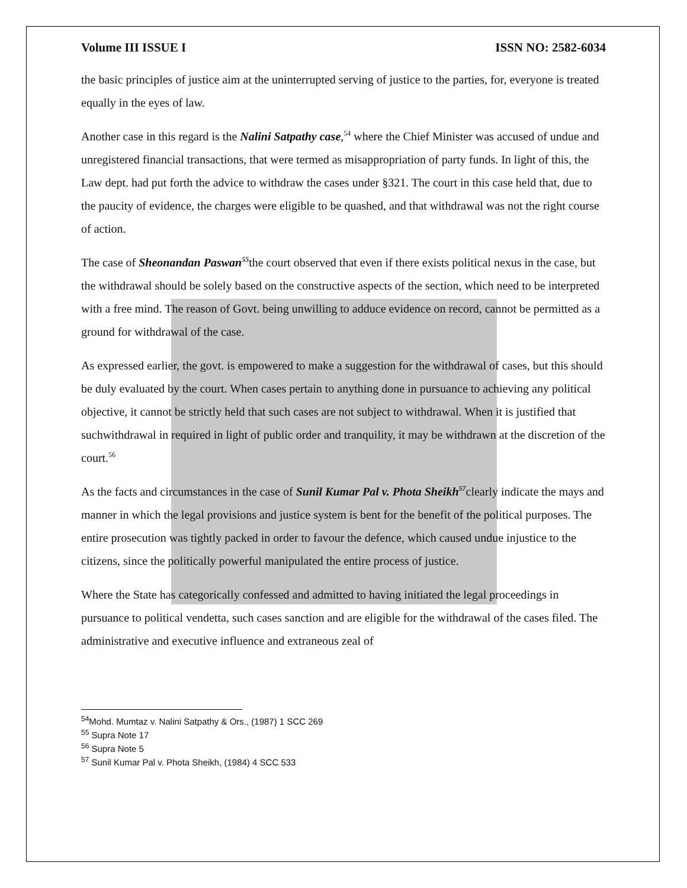Volume III ISSUE I ISSN NO: 2582-6034
the basic principles of justice aim at the uninterrupted serving of justice to the parties, for, everyone is treated equally in the eyes of law.
Another case in this regard is the Nalini Satpathy case,<sup>54</sup> where the Chief Minister was accused of undue and unregistered financial transactions, that were termed as misappropriation of party funds. In light of this, the Law dept. had put forth the advice to withdraw the cases under §321. The court in this case held that, due to the paucity of evidence, the charges were eligible to be quashed, and that withdrawal was not the right course of action.
The case of Sheonandan Paswan<sup>55</sup>the court observed that even if there exists political nexus in the case, but the withdrawal should be solely based on the constructive aspects of the section, which need to be interpreted with a free mind. The reason of Govt. being unwilling to adduce evidence on record, cannot be permitted as a ground for withdrawal of the case.
As expressed earlier, the govt. is empowered to make a suggestion for the withdrawal of cases, but this should be duly evaluated by the court. When cases pertain to anything done in pursuance to achieving any political objective, it cannot be strictly held that such cases are not subject to withdrawal. When it is justified that suchwithdrawal in required in light of public order and tranquility, it may be withdrawn at the discretion of the court.<sup>56</sup>
As the facts and circumstances in the case of Sunil Kumar Pal v. Phota Sheikh<sup>57</sup>clearly indicate the mays and manner in which the legal provisions and justice system is bent for the benefit of the political purposes. The entire prosecution was tightly packed in order to favour the defence, which caused undue injustice to the citizens, since the politically powerful manipulated the entire process of justice.
Where the State has categorically confessed and admitted to having initiated the legal proceedings in pursuance to political vendetta, such cases sanction and are eligible for the withdrawal of the cases filed. The administrative and executive influence and extraneous zeal of
<sup>54</sup> Mohd. Mumtaz v. Nalini Satpathy & Ors., (1987) 1 SCC 269
<sup>55</sup> Supra Note 17
<sup>56</sup> Supra Note 5
<sup>57</sup> Sunil Kumar Pal v. Phota Sheikh, (1984) 4 SCC 533